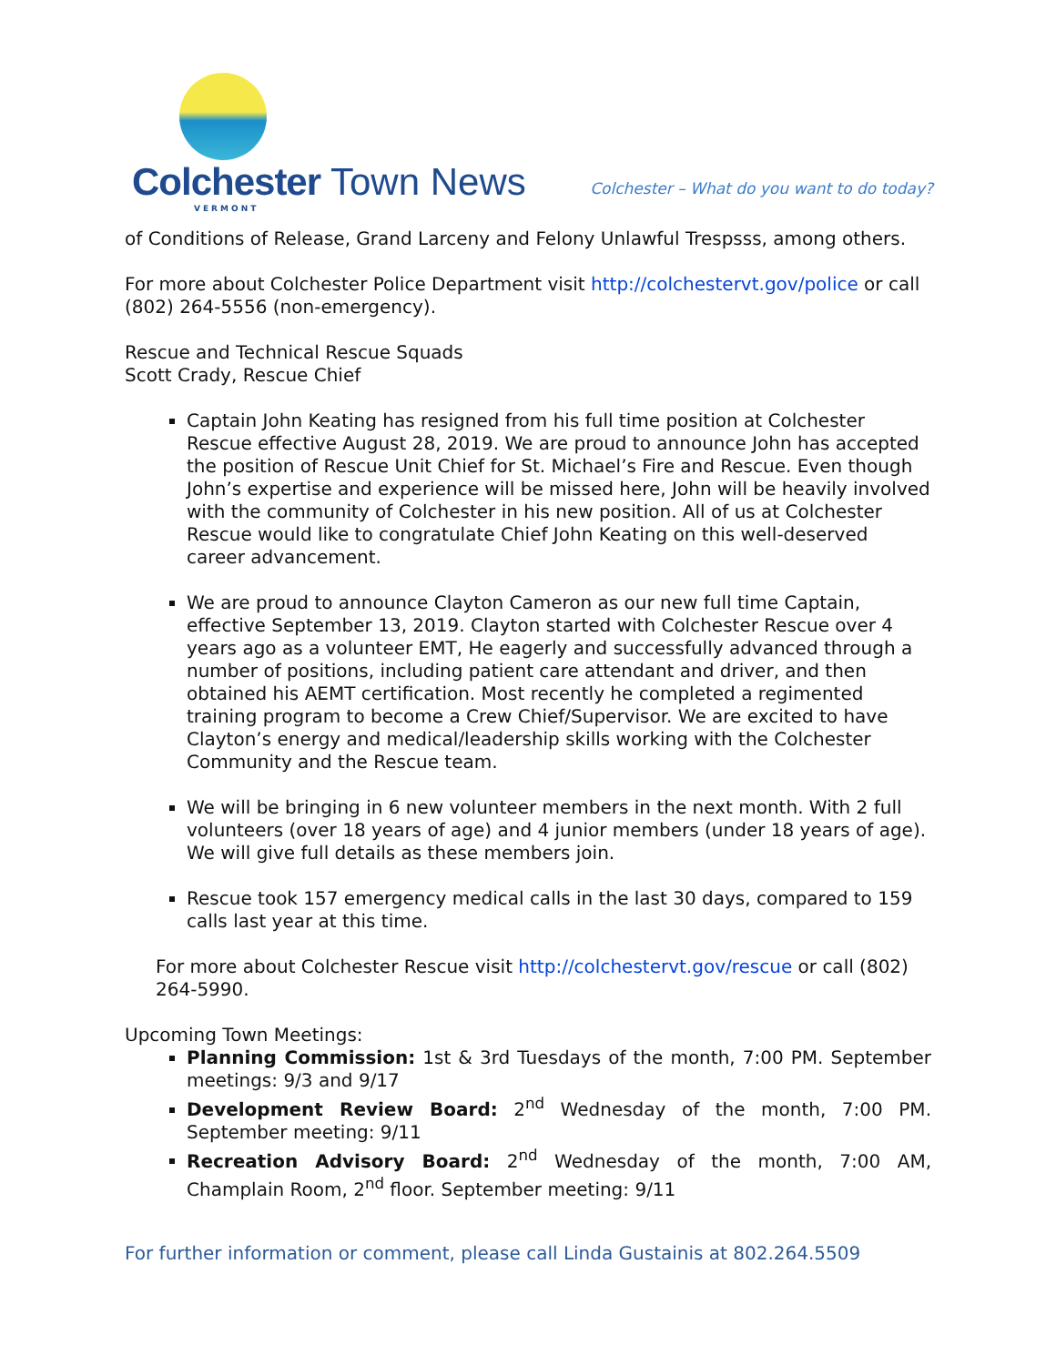Colchester Town News
VERMONT
Colchester – What do you want to do today?
of Conditions of Release, Grand Larceny and Felony Unlawful Trespsss, among others.
For more about Colchester Police Department visit http://colchestervt.gov/police or call (802) 264-5556 (non-emergency).
Rescue and Technical Rescue Squads
Scott Crady, Rescue Chief
Captain John Keating has resigned from his full time position at Colchester Rescue effective August 28, 2019. We are proud to announce John has accepted the position of Rescue Unit Chief for St. Michael’s Fire and Rescue. Even though John’s expertise and experience will be missed here, John will be heavily involved with the community of Colchester in his new position. All of us at Colchester Rescue would like to congratulate Chief John Keating on this well-deserved career advancement.
We are proud to announce Clayton Cameron as our new full time Captain, effective September 13, 2019. Clayton started with Colchester Rescue over 4 years ago as a volunteer EMT, He eagerly and successfully advanced through a number of positions, including patient care attendant and driver, and then obtained his AEMT certification. Most recently he completed a regimented training program to become a Crew Chief/Supervisor. We are excited to have Clayton’s energy and medical/leadership skills working with the Colchester Community and the Rescue team.
We will be bringing in 6 new volunteer members in the next month. With 2 full volunteers (over 18 years of age) and 4 junior members (under 18 years of age). We will give full details as these members join.
Rescue took 157 emergency medical calls in the last 30 days, compared to 159 calls last year at this time.
For more about Colchester Rescue visit http://colchestervt.gov/rescue or call (802) 264-5990.
Upcoming Town Meetings:
Planning Commission: 1st & 3rd Tuesdays of the month, 7:00 PM. September meetings: 9/3 and 9/17
Development Review Board: 2<sup>nd</sup> Wednesday of the month, 7:00 PM. September meeting: 9/11
Recreation Advisory Board: 2<sup>nd</sup> Wednesday of the month, 7:00 AM, Champlain Room, 2<sup>nd</sup> floor. September meeting: 9/11
For further information or comment, please call Linda Gustainis at 802.264.5509